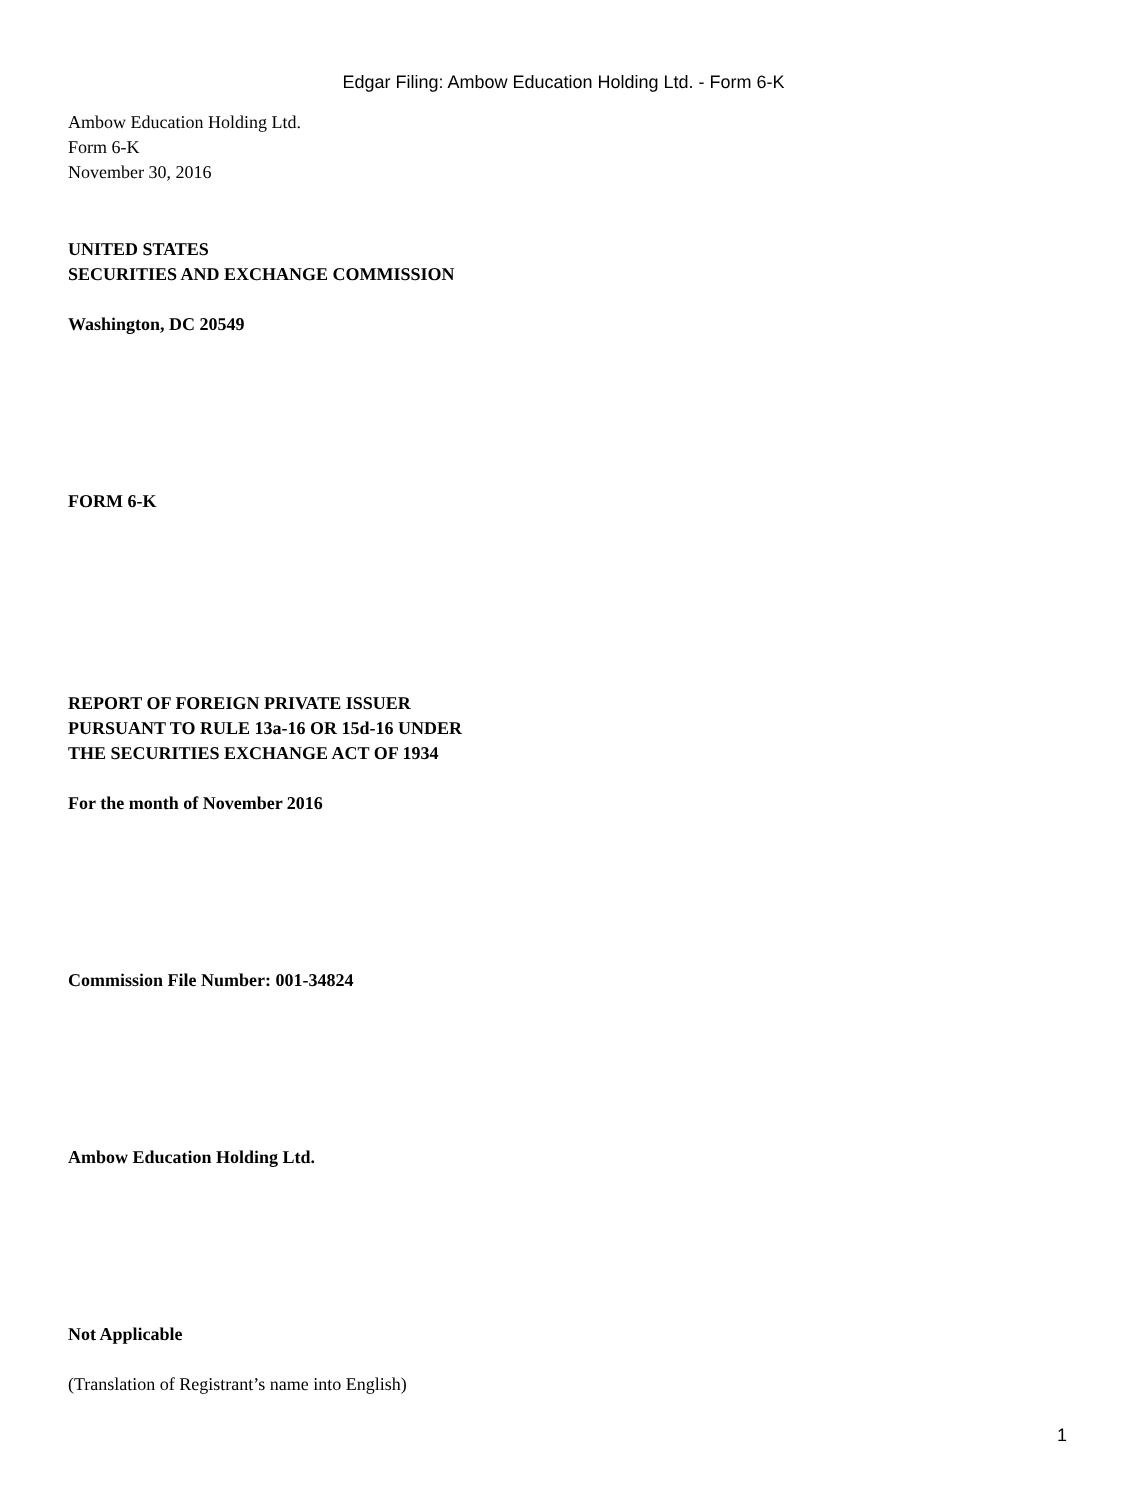Edgar Filing: Ambow Education Holding Ltd. - Form 6-K
Ambow Education Holding Ltd.
Form 6-K
November 30, 2016
UNITED STATES
SECURITIES AND EXCHANGE COMMISSION
Washington, DC 20549
FORM 6-K
REPORT OF FOREIGN PRIVATE ISSUER
PURSUANT TO RULE 13a-16 OR 15d-16 UNDER
THE SECURITIES EXCHANGE ACT OF 1934
For the month of November 2016
Commission File Number: 001-34824
Ambow Education Holding Ltd.
Not Applicable
(Translation of Registrant’s name into English)
1